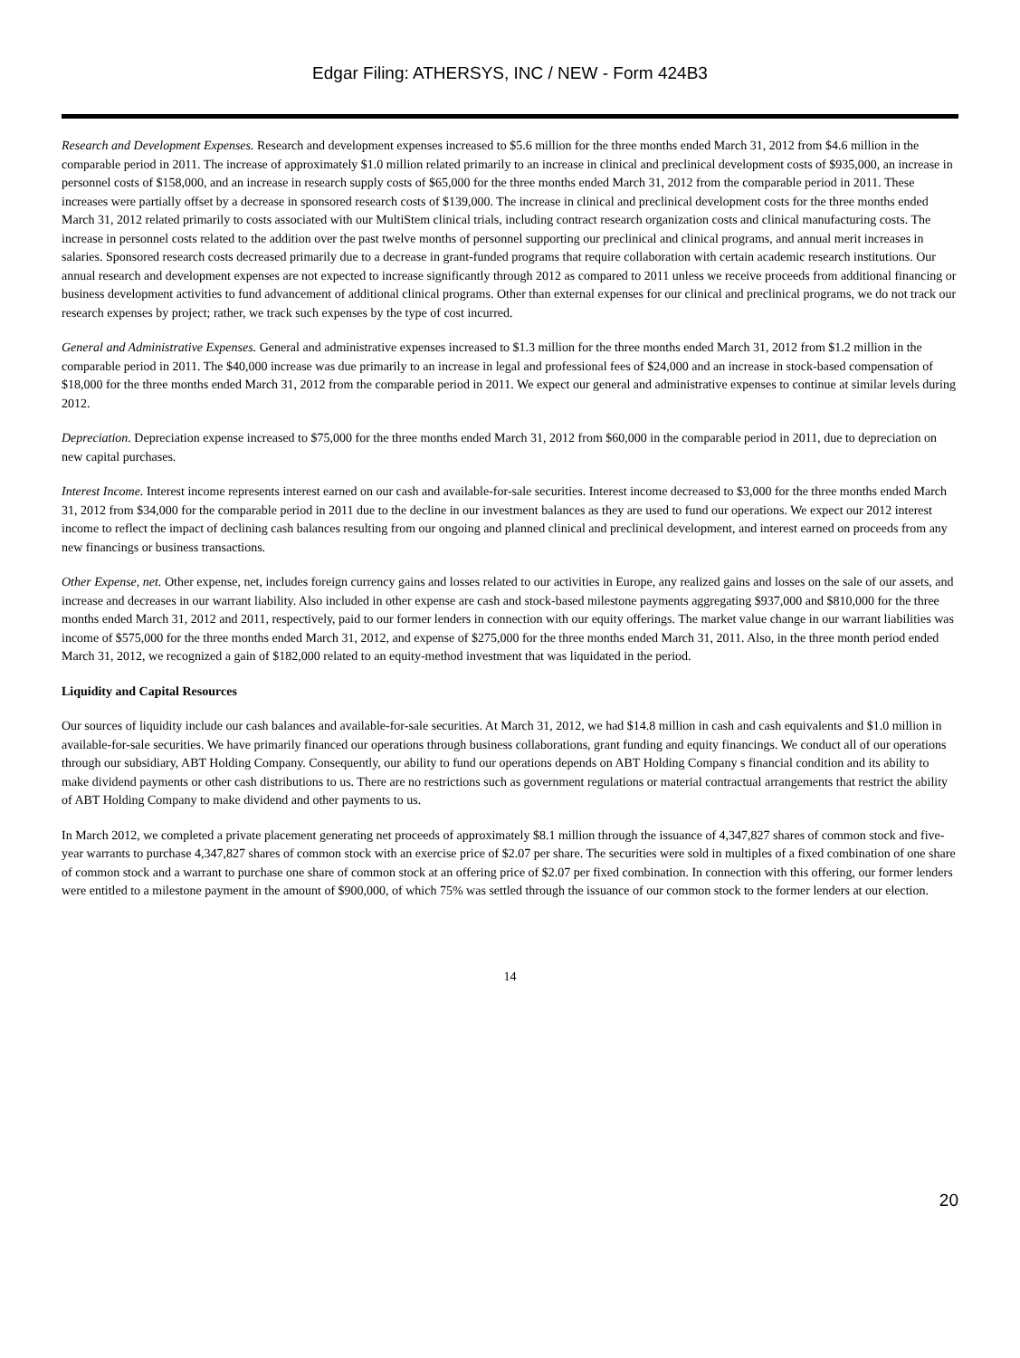Edgar Filing: ATHERSYS, INC / NEW - Form 424B3
Research and Development Expenses. Research and development expenses increased to $5.6 million for the three months ended March 31, 2012 from $4.6 million in the comparable period in 2011. The increase of approximately $1.0 million related primarily to an increase in clinical and preclinical development costs of $935,000, an increase in personnel costs of $158,000, and an increase in research supply costs of $65,000 for the three months ended March 31, 2012 from the comparable period in 2011. These increases were partially offset by a decrease in sponsored research costs of $139,000. The increase in clinical and preclinical development costs for the three months ended March 31, 2012 related primarily to costs associated with our MultiStem clinical trials, including contract research organization costs and clinical manufacturing costs. The increase in personnel costs related to the addition over the past twelve months of personnel supporting our preclinical and clinical programs, and annual merit increases in salaries. Sponsored research costs decreased primarily due to a decrease in grant-funded programs that require collaboration with certain academic research institutions. Our annual research and development expenses are not expected to increase significantly through 2012 as compared to 2011 unless we receive proceeds from additional financing or business development activities to fund advancement of additional clinical programs. Other than external expenses for our clinical and preclinical programs, we do not track our research expenses by project; rather, we track such expenses by the type of cost incurred.
General and Administrative Expenses. General and administrative expenses increased to $1.3 million for the three months ended March 31, 2012 from $1.2 million in the comparable period in 2011. The $40,000 increase was due primarily to an increase in legal and professional fees of $24,000 and an increase in stock-based compensation of $18,000 for the three months ended March 31, 2012 from the comparable period in 2011. We expect our general and administrative expenses to continue at similar levels during 2012.
Depreciation. Depreciation expense increased to $75,000 for the three months ended March 31, 2012 from $60,000 in the comparable period in 2011, due to depreciation on new capital purchases.
Interest Income. Interest income represents interest earned on our cash and available-for-sale securities. Interest income decreased to $3,000 for the three months ended March 31, 2012 from $34,000 for the comparable period in 2011 due to the decline in our investment balances as they are used to fund our operations. We expect our 2012 interest income to reflect the impact of declining cash balances resulting from our ongoing and planned clinical and preclinical development, and interest earned on proceeds from any new financings or business transactions.
Other Expense, net. Other expense, net, includes foreign currency gains and losses related to our activities in Europe, any realized gains and losses on the sale of our assets, and increase and decreases in our warrant liability. Also included in other expense are cash and stock-based milestone payments aggregating $937,000 and $810,000 for the three months ended March 31, 2012 and 2011, respectively, paid to our former lenders in connection with our equity offerings. The market value change in our warrant liabilities was income of $575,000 for the three months ended March 31, 2012, and expense of $275,000 for the three months ended March 31, 2011. Also, in the three month period ended March 31, 2012, we recognized a gain of $182,000 related to an equity-method investment that was liquidated in the period.
Liquidity and Capital Resources
Our sources of liquidity include our cash balances and available-for-sale securities. At March 31, 2012, we had $14.8 million in cash and cash equivalents and $1.0 million in available-for-sale securities. We have primarily financed our operations through business collaborations, grant funding and equity financings. We conduct all of our operations through our subsidiary, ABT Holding Company. Consequently, our ability to fund our operations depends on ABT Holding Company s financial condition and its ability to make dividend payments or other cash distributions to us. There are no restrictions such as government regulations or material contractual arrangements that restrict the ability of ABT Holding Company to make dividend and other payments to us.
In March 2012, we completed a private placement generating net proceeds of approximately $8.1 million through the issuance of 4,347,827 shares of common stock and five-year warrants to purchase 4,347,827 shares of common stock with an exercise price of $2.07 per share. The securities were sold in multiples of a fixed combination of one share of common stock and a warrant to purchase one share of common stock at an offering price of $2.07 per fixed combination. In connection with this offering, our former lenders were entitled to a milestone payment in the amount of $900,000, of which 75% was settled through the issuance of our common stock to the former lenders at our election.
14
20